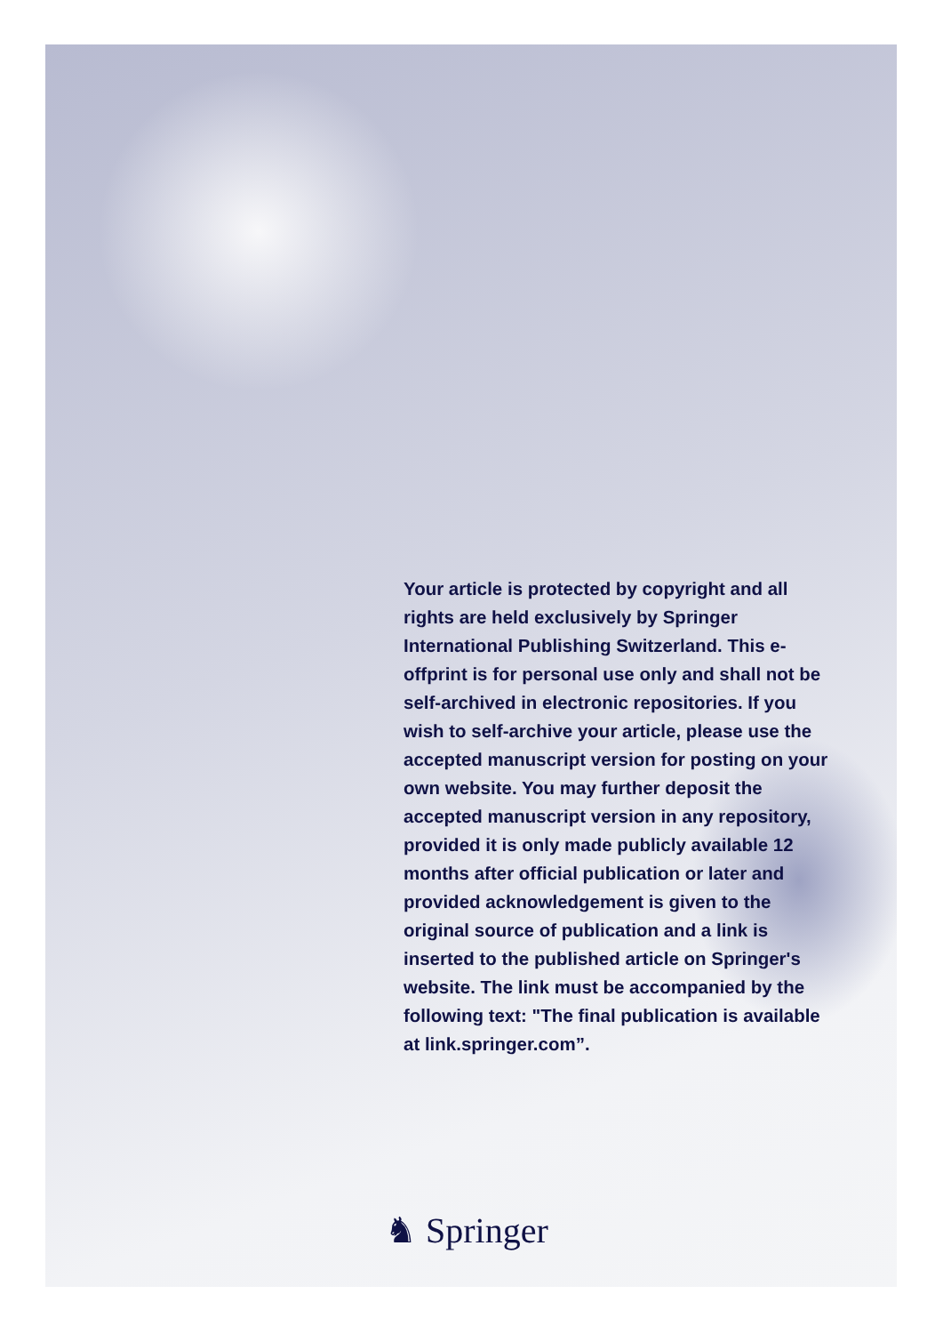Your article is protected by copyright and all rights are held exclusively by Springer International Publishing Switzerland. This e-offprint is for personal use only and shall not be self-archived in electronic repositories. If you wish to self-archive your article, please use the accepted manuscript version for posting on your own website. You may further deposit the accepted manuscript version in any repository, provided it is only made publicly available 12 months after official publication or later and provided acknowledgement is given to the original source of publication and a link is inserted to the published article on Springer's website. The link must be accompanied by the following text: "The final publication is available at link.springer.com”.
♞ Springer